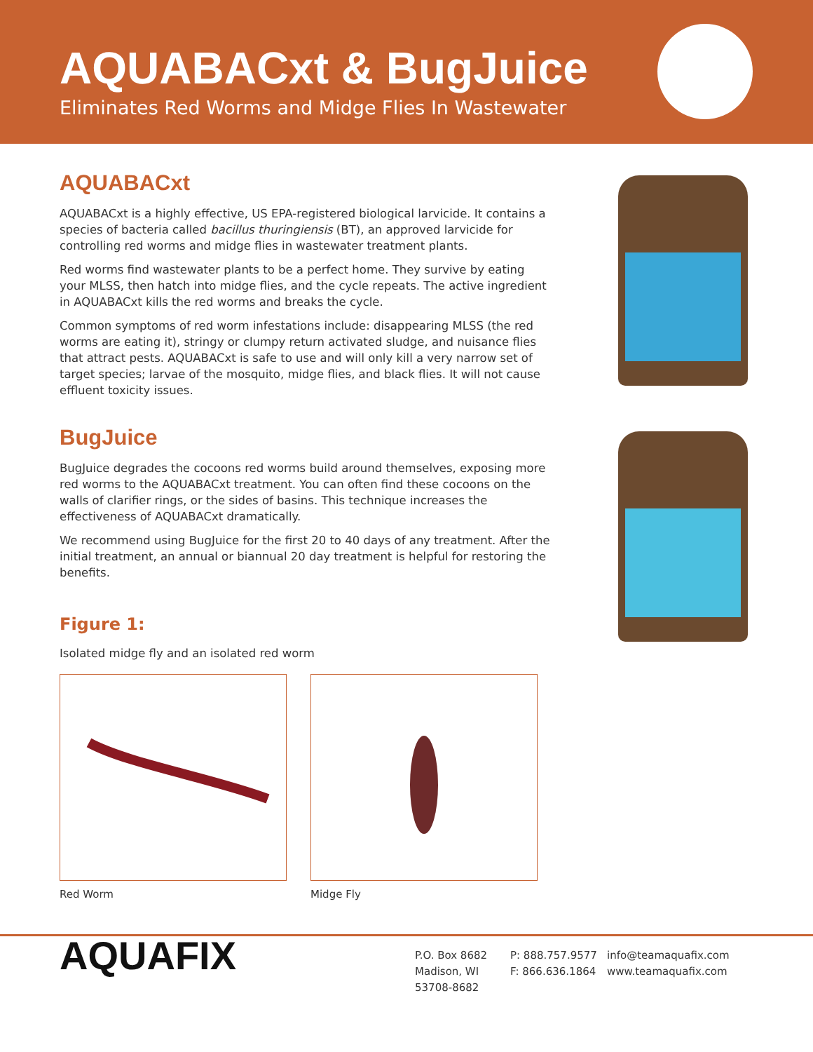AQUABACxt & BugJuice
Eliminates Red Worms and Midge Flies In Wastewater
AQUABACxt
AQUABACxt is a highly effective, US EPA-registered biological larvicide. It contains a species of bacteria called bacillus thuringiensis (BT), an approved larvicide for controlling red worms and midge flies in wastewater treatment plants.
Red worms find wastewater plants to be a perfect home. They survive by eating your MLSS, then hatch into midge flies, and the cycle repeats. The active ingredient in AQUABACxt kills the red worms and breaks the cycle.
Common symptoms of red worm infestations include: disappearing MLSS (the red worms are eating it), stringy or clumpy return activated sludge, and nuisance flies that attract pests. AQUABACxt is safe to use and will only kill a very narrow set of target species; larvae of the mosquito, midge flies, and black flies. It will not cause effluent toxicity issues.
BugJuice
BugJuice degrades the cocoons red worms build around themselves, exposing more red worms to the AQUABACxt treatment. You can often find these cocoons on the walls of clarifier rings, or the sides of basins. This technique increases the effectiveness of AQUABACxt dramatically.
We recommend using BugJuice for the first 20 to 40 days of any treatment. After the initial treatment, an annual or biannual 20 day treatment is helpful for restoring the benefits.
Figure 1:
Isolated midge fly and an isolated red worm
Red Worm Midge Fly
AQUAFIX
P.O. Box 8682
Madison, WI
53708-8682
P: 888.757.9577
F: 866.636.1864
info@teamaquafix.com
www.teamaquafix.com